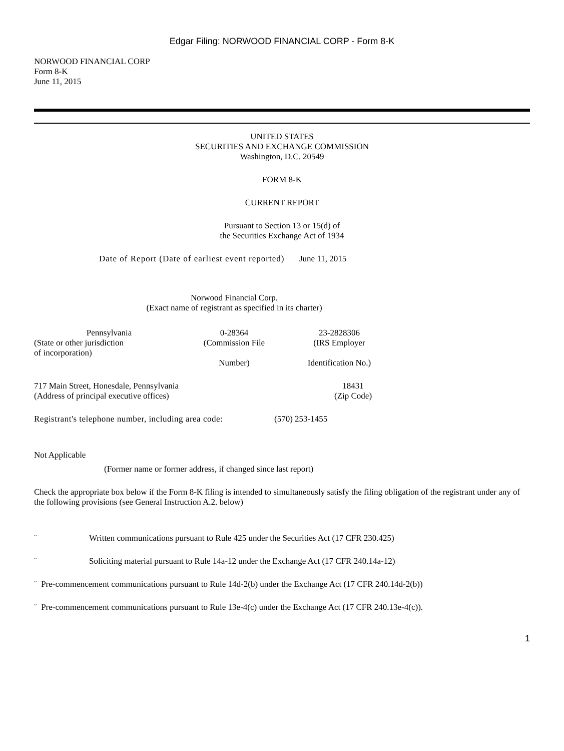Edgar Filing: NORWOOD FINANCIAL CORP - Form 8-K
NORWOOD FINANCIAL CORP
Form 8-K
June 11, 2015
UNITED STATES
SECURITIES AND EXCHANGE COMMISSION
Washington, D.C. 20549
FORM 8-K
CURRENT REPORT
Pursuant to Section 13 or 15(d) of
the Securities Exchange Act of 1934
| Date of Report (Date of earliest event reported) | June 11, 2015 |
Norwood Financial Corp.
(Exact name of registrant as specified in its charter)
| Pennsylvania | 0-28364 | 23-2828306 |
| (State or other jurisdiction of incorporation) | (Commission File Number) | (IRS Employer Identification No.) |
| 717 Main Street, Honesdale, Pennsylvania (Address of principal executive offices) | 18431 (Zip Code) |
| Registrant's telephone number, including area code: | (570) 253-1455 |
Not Applicable
(Former name or former address, if changed since last report)
Check the appropriate box below if the Form 8-K filing is intended to simultaneously satisfy the filing obligation of the registrant under any of the following provisions (see General Instruction A.2. below)
¨ Written communications pursuant to Rule 425 under the Securities Act (17 CFR 230.425)
¨ Soliciting material pursuant to Rule 14a-12 under the Exchange Act (17 CFR 240.14a-12)
¨ Pre-commencement communications pursuant to Rule 14d-2(b) under the Exchange Act (17 CFR 240.14d-2(b))
¨ Pre-commencement communications pursuant to Rule 13e-4(c) under the Exchange Act (17 CFR 240.13e-4(c)).
1